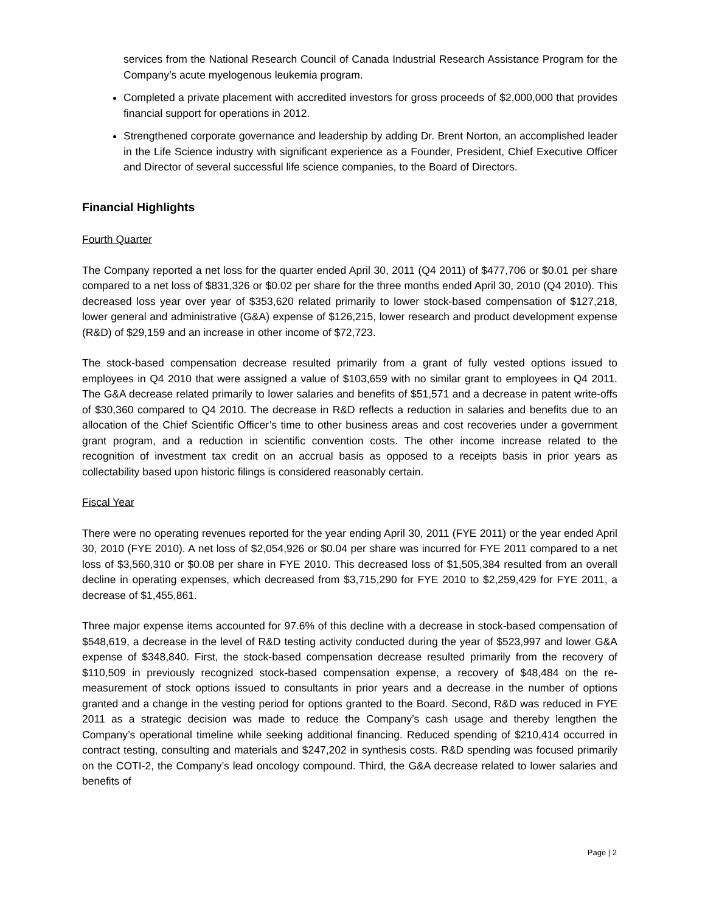services from the National Research Council of Canada Industrial Research Assistance Program for the Company’s acute myelogenous leukemia program.
Completed a private placement with accredited investors for gross proceeds of $2,000,000 that provides financial support for operations in 2012.
Strengthened corporate governance and leadership by adding Dr. Brent Norton, an accomplished leader in the Life Science industry with significant experience as a Founder, President, Chief Executive Officer and Director of several successful life science companies, to the Board of Directors.
Financial Highlights
Fourth Quarter
The Company reported a net loss for the quarter ended April 30, 2011 (Q4 2011) of $477,706 or $0.01 per share compared to a net loss of $831,326 or $0.02 per share for the three months ended April 30, 2010 (Q4 2010). This decreased loss year over year of $353,620 related primarily to lower stock-based compensation of $127,218, lower general and administrative (G&A) expense of $126,215, lower research and product development expense (R&D) of $29,159 and an increase in other income of $72,723.
The stock-based compensation decrease resulted primarily from a grant of fully vested options issued to employees in Q4 2010 that were assigned a value of $103,659 with no similar grant to employees in Q4 2011. The G&A decrease related primarily to lower salaries and benefits of $51,571 and a decrease in patent write-offs of $30,360 compared to Q4 2010. The decrease in R&D reflects a reduction in salaries and benefits due to an allocation of the Chief Scientific Officer’s time to other business areas and cost recoveries under a government grant program, and a reduction in scientific convention costs. The other income increase related to the recognition of investment tax credit on an accrual basis as opposed to a receipts basis in prior years as collectability based upon historic filings is considered reasonably certain.
Fiscal Year
There were no operating revenues reported for the year ending April 30, 2011 (FYE 2011) or the year ended April 30, 2010 (FYE 2010). A net loss of $2,054,926 or $0.04 per share was incurred for FYE 2011 compared to a net loss of $3,560,310 or $0.08 per share in FYE 2010. This decreased loss of $1,505,384 resulted from an overall decline in operating expenses, which decreased from $3,715,290 for FYE 2010 to $2,259,429 for FYE 2011, a decrease of $1,455,861.
Three major expense items accounted for 97.6% of this decline with a decrease in stock-based compensation of $548,619, a decrease in the level of R&D testing activity conducted during the year of $523,997 and lower G&A expense of $348,840. First, the stock-based compensation decrease resulted primarily from the recovery of $110,509 in previously recognized stock-based compensation expense, a recovery of $48,484 on the re-measurement of stock options issued to consultants in prior years and a decrease in the number of options granted and a change in the vesting period for options granted to the Board. Second, R&D was reduced in FYE 2011 as a strategic decision was made to reduce the Company’s cash usage and thereby lengthen the Company’s operational timeline while seeking additional financing. Reduced spending of $210,414 occurred in contract testing, consulting and materials and $247,202 in synthesis costs. R&D spending was focused primarily on the COTI-2, the Company’s lead oncology compound. Third, the G&A decrease related to lower salaries and benefits of
Page | 2